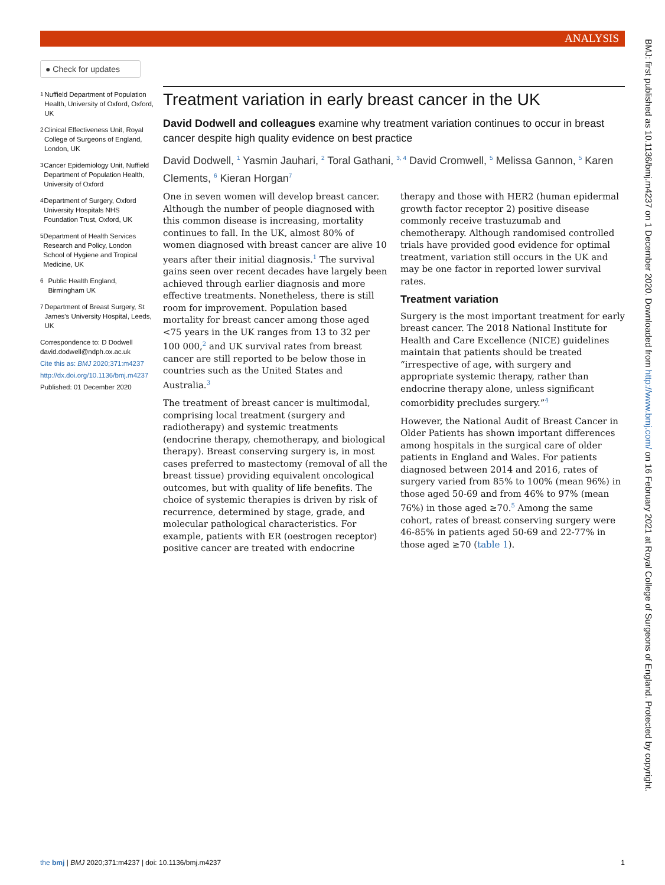ANALYSIS
● Check for updates
1
Nuffield Department of Population Health, University of Oxford, Oxford, UK
2
Clinical Effectiveness Unit, Royal College of Surgeons of England, London, UK
3
Cancer Epidemiology Unit, Nuffield Department of Population Health, University of Oxford
4
Department of Surgery, Oxford University Hospitals NHS Foundation Trust, Oxford, UK
5
Department of Health Services Research and Policy, London School of Hygiene and Tropical Medicine, UK
6
Public Health England, Birmingham UK
7
Department of Breast Surgery, St James's University Hospital, Leeds, UK
Correspondence to: D Dodwell david.dodwell@ndph.ox.ac.uk
Cite this as: BMJ 2020;371:m4237
http://dx.doi.org/10.1136/bmj.m4237
Published: 01 December 2020
Treatment variation in early breast cancer in the UK
David Dodwell and colleagues examine why treatment variation continues to occur in breast cancer despite high quality evidence on best practice
David Dodwell, <sup>1</sup> Yasmin Jauhari, <sup>2</sup> Toral Gathani, <sup>3, 4</sup> David Cromwell, <sup>5</sup> Melissa Gannon, <sup>5</sup> Karen Clements, <sup>6</sup> Kieran Horgan<sup>7</sup>
One in seven women will develop breast cancer. Although the number of people diagnosed with this common disease is increasing, mortality continues to fall. In the UK, almost 80% of women diagnosed with breast cancer are alive 10 years after their initial diagnosis.<sup>1</sup> The survival gains seen over recent decades have largely been achieved through earlier diagnosis and more effective treatments. Nonetheless, there is still room for improvement. Population based mortality for breast cancer among those aged <75 years in the UK ranges from 13 to 32 per 100 000,<sup>2</sup> and UK survival rates from breast cancer are still reported to be below those in countries such as the United States and Australia.<sup>3</sup>
The treatment of breast cancer is multimodal, comprising local treatment (surgery and radiotherapy) and systemic treatments (endocrine therapy, chemotherapy, and biological therapy). Breast conserving surgery is, in most cases preferred to mastectomy (removal of all the breast tissue) providing equivalent oncological outcomes, but with quality of life benefits. The choice of systemic therapies is driven by risk of recurrence, determined by stage, grade, and molecular pathological characteristics. For example, patients with ER (oestrogen receptor) positive cancer are treated with endocrine therapy and those with HER2 (human epidermal growth factor receptor 2) positive disease commonly receive trastuzumab and chemotherapy. Although randomised controlled trials have provided good evidence for optimal treatment, variation still occurs in the UK and may be one factor in reported lower survival rates.
Treatment variation
Surgery is the most important treatment for early breast cancer. The 2018 National Institute for Health and Care Excellence (NICE) guidelines maintain that patients should be treated “irrespective of age, with surgery and appropriate systemic therapy, rather than endocrine therapy alone, unless significant comorbidity precludes surgery.”<sup>4</sup>
However, the National Audit of Breast Cancer in Older Patients has shown important differences among hospitals in the surgical care of older patients in England and Wales. For patients diagnosed between 2014 and 2016, rates of surgery varied from 85% to 100% (mean 96%) in those aged 50-69 and from 46% to 97% (mean 76%) in those aged ≥70.<sup>5</sup> Among the same cohort, rates of breast conserving surgery were 46-85% in patients aged 50-69 and 22-77% in those aged ≥70 (table 1).
the bmj | BMJ 2020;371:m4237 | doi: 10.1136/bmj.m4237 1
BMJ: first published as 10.1136/bmj.m4237 on 1 December 2020. Downloaded from http://www.bmj.com/ on 16 February 2021 at Royal College of Surgeons of England. Protected by copyright.